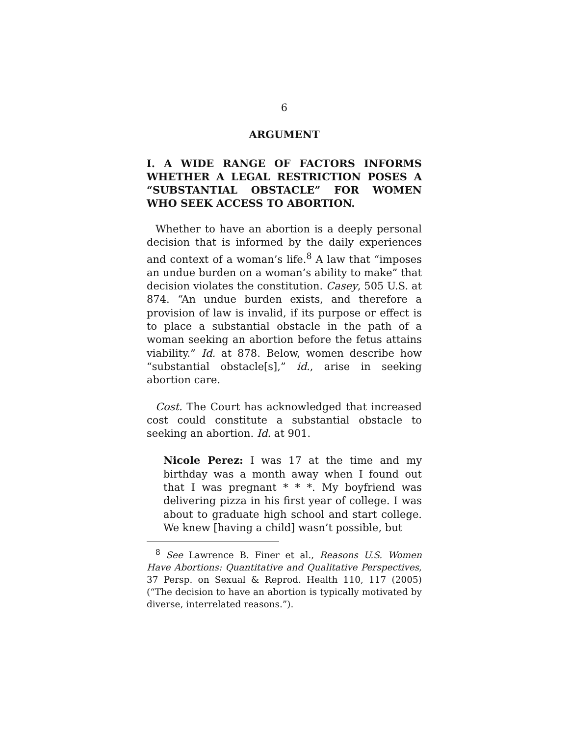6
ARGUMENT
I. A WIDE RANGE OF FACTORS INFORMS WHETHER A LEGAL RESTRICTION POSES A “SUBSTANTIAL OBSTACLE” FOR WOMEN WHO SEEK ACCESS TO ABORTION.
Whether to have an abortion is a deeply personal decision that is informed by the daily experiences and context of a woman’s life.<sup>8</sup> A law that “imposes an undue burden on a woman’s ability to make” that decision violates the constitution. Casey, 505 U.S. at 874. “An undue burden exists, and therefore a provision of law is invalid, if its purpose or effect is to place a substantial obstacle in the path of a woman seeking an abortion before the fetus attains viability.” Id. at 878. Below, women describe how “substantial obstacle[s],” id., arise in seeking abortion care.
Cost. The Court has acknowledged that increased cost could constitute a substantial obstacle to seeking an abortion. Id. at 901.
Nicole Perez: I was 17 at the time and my birthday was a month away when I found out that I was pregnant * * *. My boyfriend was delivering pizza in his first year of college. I was about to graduate high school and start college. We knew [having a child] wasn’t possible, but
<sup>8</sup> See Lawrence B. Finer et al., Reasons U.S. Women Have Abortions: Quantitative and Qualitative Perspectives, 37 Persp. on Sexual & Reprod. Health 110, 117 (2005) (“The decision to have an abortion is typically motivated by diverse, interrelated reasons.”).